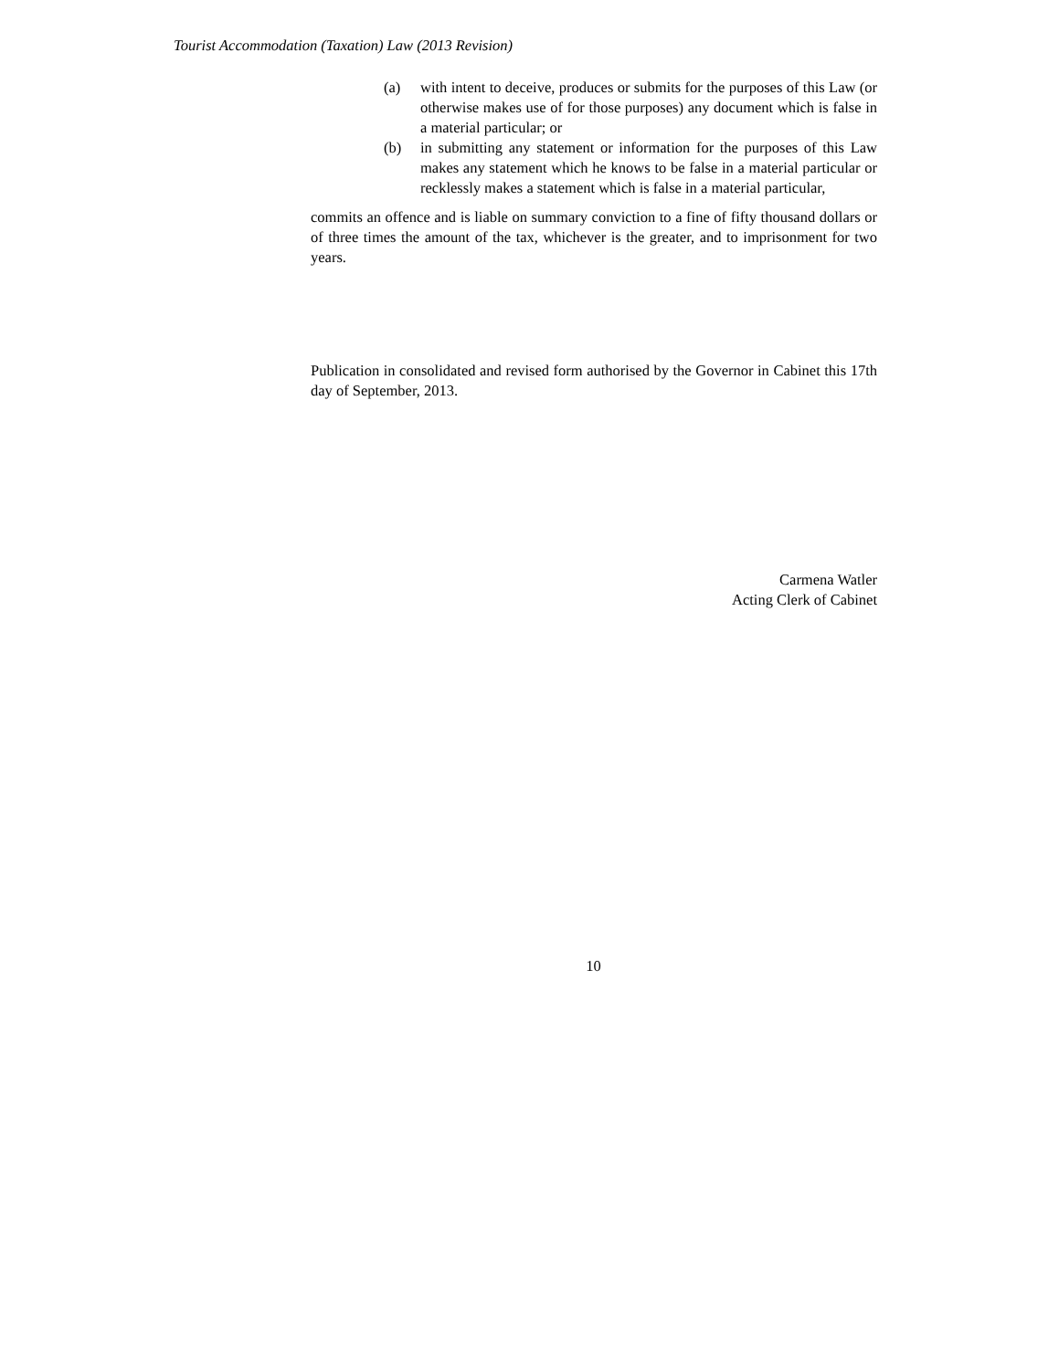Tourist Accommodation (Taxation) Law (2013 Revision)
(a) with intent to deceive, produces or submits for the purposes of this Law (or otherwise makes use of for those purposes) any document which is false in a material particular; or
(b) in submitting any statement or information for the purposes of this Law makes any statement which he knows to be false in a material particular or recklessly makes a statement which is false in a material particular,
commits an offence and is liable on summary conviction to a fine of fifty thousand dollars or of three times the amount of the tax, whichever is the greater, and to imprisonment for two years.
Publication in consolidated and revised form authorised by the Governor in Cabinet this 17th day of September, 2013.
Carmena Watler
Acting Clerk of Cabinet
10